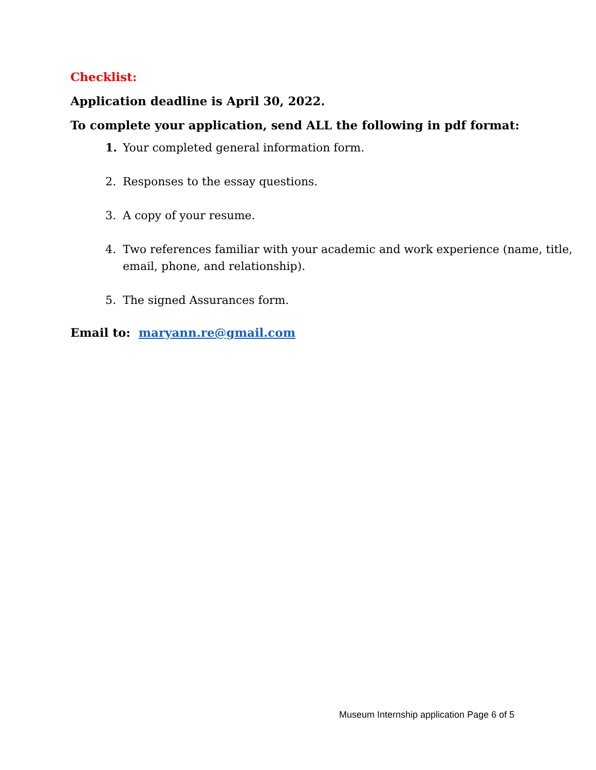Checklist:
Application deadline is April 30, 2022.
To complete your application, send ALL the following in pdf format:
1. Your completed general information form.
2. Responses to the essay questions.
3. A copy of your resume.
4. Two references familiar with your academic and work experience (name, title, email, phone, and relationship).
5. The signed Assurances form.
Email to: maryann.re@gmail.com
Museum Internship application Page 6 of 5